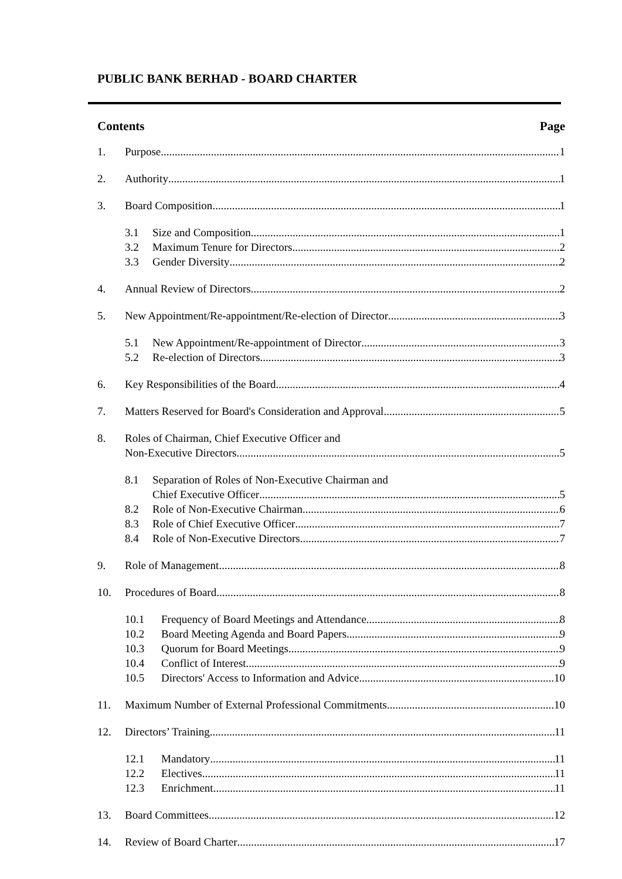PUBLIC BANK BERHAD - BOARD CHARTER
Contents Page
1. Purpose 1
2. Authority 1
3. Board Composition 1
3.1 Size and Composition 1
3.2 Maximum Tenure for Directors 2
3.3 Gender Diversity 2
4. Annual Review of Directors 2
5. New Appointment/Re-appointment/Re-election of Director 3
5.1 New Appointment/Re-appointment of Director 3
5.2 Re-election of Directors 3
6. Key Responsibilities of the Board 4
7. Matters Reserved for Board's Consideration and Approval 5
8. Roles of Chairman, Chief Executive Officer and
Non-Executive Directors 5
8.1 Separation of Roles of Non-Executive Chairman and
Chief Executive Officer 5
8.2 Role of Non-Executive Chairman 6
8.3 Role of Chief Executive Officer 7
8.4 Role of Non-Executive Directors 7
9. Role of Management 8
10. Procedures of Board 8
10.1 Frequency of Board Meetings and Attendance 8
10.2 Board Meeting Agenda and Board Papers 9
10.3 Quorum for Board Meetings 9
10.4 Conflict of Interest.. 9
10.5 Directors' Access to Information and Advice 10
11. Maximum Number of External Professional Commitments 10
12. Directors’ Training 11
12.1 Mandatory 11
12.2 Electives 11
12.3 Enrichment 11
13. Board Committees 12
14. Review of Board Charter 17